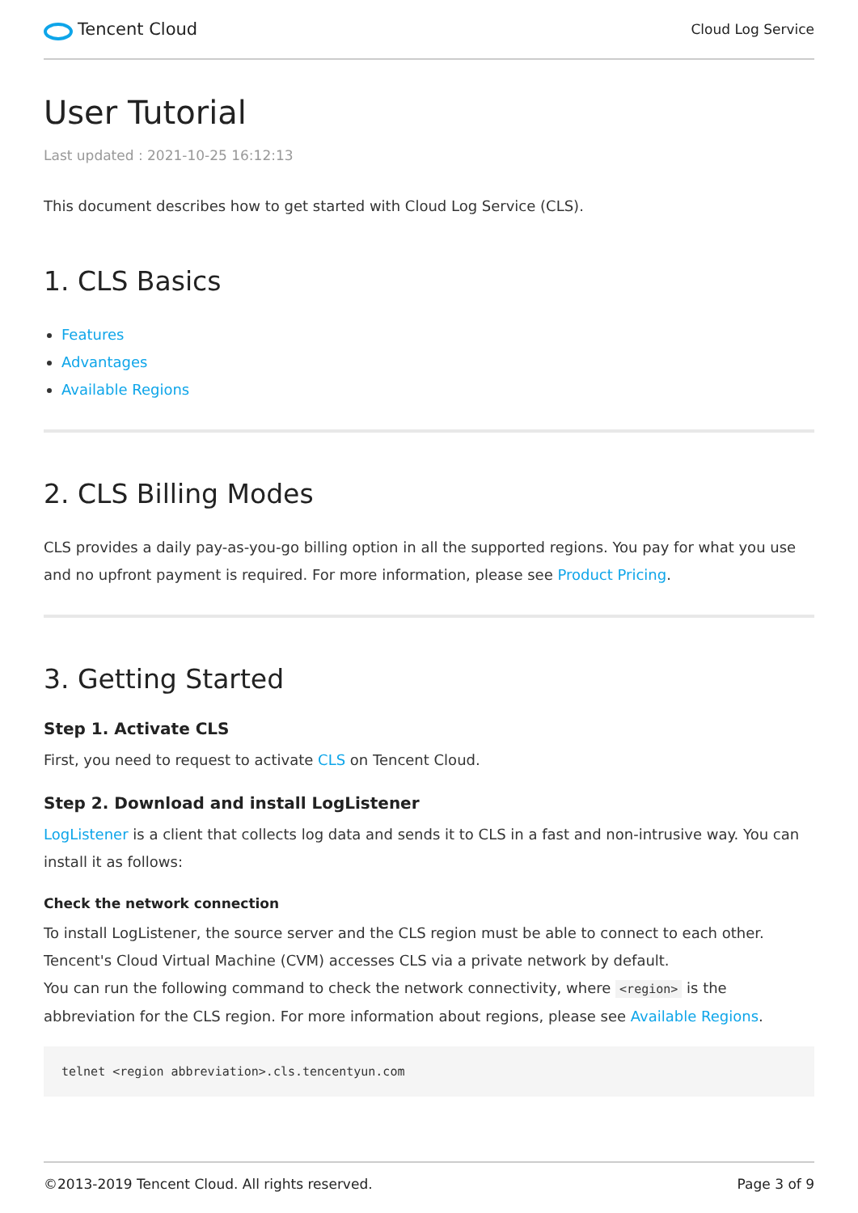Tencent Cloud
Cloud Log Service
User Tutorial
Last updated : 2021-10-25 16:12:13
This document describes how to get started with Cloud Log Service (CLS).
1. CLS Basics
Features
Advantages
Available Regions
2. CLS Billing Modes
CLS provides a daily pay-as-you-go billing option in all the supported regions. You pay for what you use and no upfront payment is required. For more information, please see Product Pricing.
3. Getting Started
Step 1. Activate CLS
First, you need to request to activate CLS on Tencent Cloud.
Step 2. Download and install LogListener
LogListener is a client that collects log data and sends it to CLS in a fast and non-intrusive way. You can install it as follows:
Check the network connection
To install LogListener, the source server and the CLS region must be able to connect to each other. Tencent's Cloud Virtual Machine (CVM) accesses CLS via a private network by default.
You can run the following command to check the network connectivity, where <region> is the abbreviation for the CLS region. For more information about regions, please see Available Regions.
telnet <region abbreviation>.cls.tencentyun.com
©2013-2019 Tencent Cloud. All rights reserved. Page 3 of 9